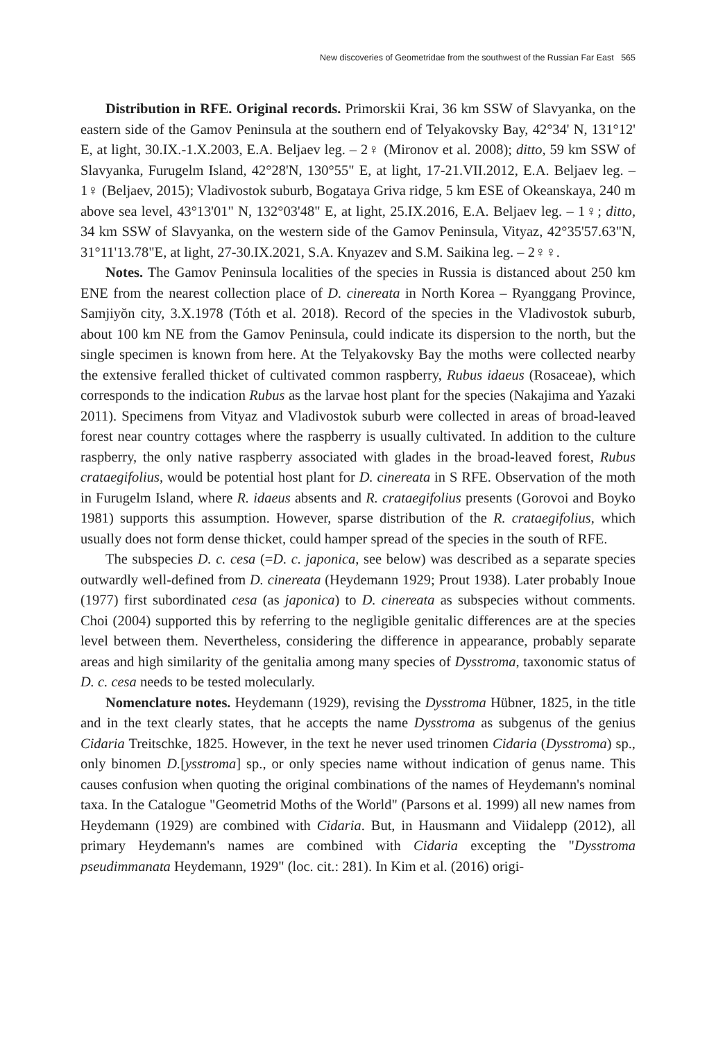New discoveries of Geometridae from the southwest of the Russian Far East 565
Distribution in RFE. Original records. Primorskii Krai, 36 km SSW of Slavyanka, on the eastern side of the Gamov Peninsula at the southern end of Telyakovsky Bay, 42°34' N, 131°12' E, at light, 30.IX.-1.X.2003, E.A. Beljaev leg. – 2♀ (Mironov et al. 2008); ditto, 59 km SSW of Slavyanka, Furugelm Island, 42°28'N, 130°55" E, at light, 17-21.VII.2012, E.A. Beljaev leg. – 1♀ (Beljaev, 2015); Vladivostok suburb, Bogataya Griva ridge, 5 km ESE of Okeanskaya, 240 m above sea level, 43°13'01" N, 132°03'48" E, at light, 25.IX.2016, E.A. Beljaev leg. – 1♀; ditto, 34 km SSW of Slavyanka, on the western side of the Gamov Peninsula, Vityaz, 42°35'57.63"N, 31°11'13.78"E, at light, 27-30.IX.2021, S.A. Knyazev and S.M. Saikina leg. – 2♀♀.
Notes. The Gamov Peninsula localities of the species in Russia is distanced about 250 km ENE from the nearest collection place of D. cinereata in North Korea – Ryanggang Province, Samjiyŏn city, 3.X.1978 (Tóth et al. 2018). Record of the species in the Vladivostok suburb, about 100 km NE from the Gamov Peninsula, could indicate its dispersion to the north, but the single specimen is known from here. At the Telyakovsky Bay the moths were collected nearby the extensive feralled thicket of cultivated common raspberry, Rubus idaeus (Rosaceae), which corresponds to the indication Rubus as the larvae host plant for the species (Nakajima and Yazaki 2011). Specimens from Vityaz and Vladivostok suburb were collected in areas of broad-leaved forest near country cottages where the raspberry is usually cultivated. In addition to the culture raspberry, the only native raspberry associated with glades in the broad-leaved forest, Rubus crataegifolius, would be potential host plant for D. cinereata in S RFE. Observation of the moth in Furugelm Island, where R. idaeus absents and R. crataegifolius presents (Gorovoi and Boyko 1981) supports this assumption. However, sparse distribution of the R. crataegifolius, which usually does not form dense thicket, could hamper spread of the species in the south of RFE.
The subspecies D. c. cesa (=D. c. japonica, see below) was described as a separate species outwardly well-defined from D. cinereata (Heydemann 1929; Prout 1938). Later probably Inoue (1977) first subordinated cesa (as japonica) to D. cinereata as subspecies without comments. Choi (2004) supported this by referring to the negligible genitalic differences are at the species level between them. Nevertheless, considering the difference in appearance, probably separate areas and high similarity of the genitalia among many species of Dysstroma, taxonomic status of D. c. cesa needs to be tested molecularly.
Nomenclature notes. Heydemann (1929), revising the Dysstroma Hübner, 1825, in the title and in the text clearly states, that he accepts the name Dysstroma as subgenus of the genius Cidaria Treitschke, 1825. However, in the text he never used trinomen Cidaria (Dysstroma) sp., only binomen D.[ysstroma] sp., or only species name without indication of genus name. This causes confusion when quoting the original combinations of the names of Heydemann's nominal taxa. In the Catalogue "Geometrid Moths of the World" (Parsons et al. 1999) all new names from Heydemann (1929) are combined with Cidaria. But, in Hausmann and Viidalepp (2012), all primary Heydemann's names are combined with Cidaria excepting the "Dysstroma pseudimmanata Heydemann, 1929" (loc. cit.: 281). In Kim et al. (2016) origi-